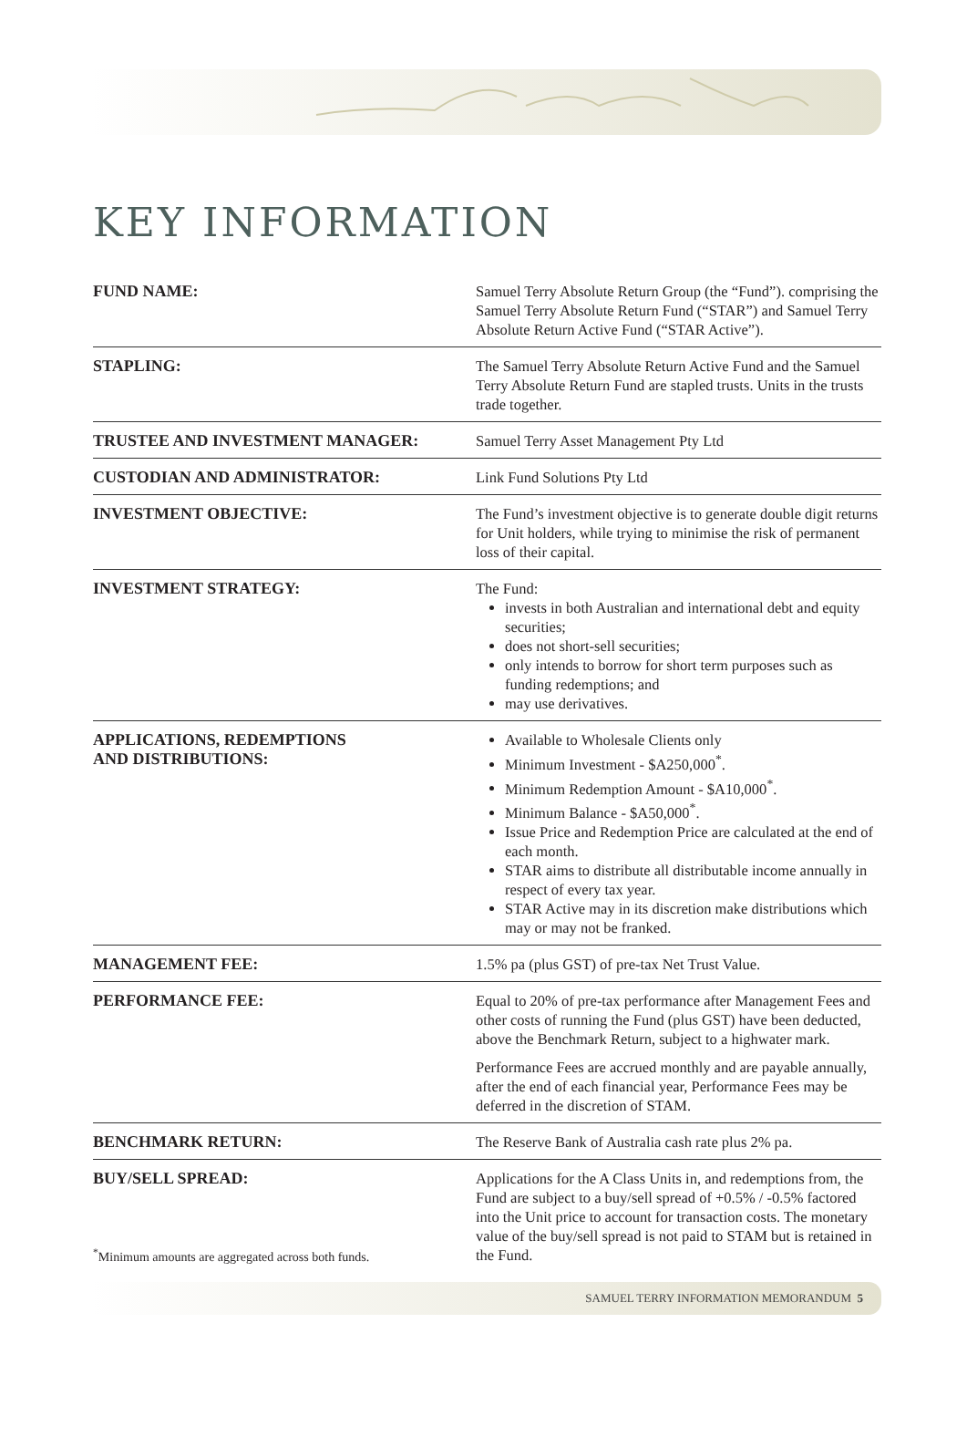KEY INFORMATION
| FUND NAME: | Samuel Terry Absolute Return Group (the “Fund”). comprising the Samuel Terry Absolute Return Fund (“STAR”) and Samuel Terry Absolute Return Active Fund (“STAR Active”). |
| STAPLING: | The Samuel Terry Absolute Return Active Fund and the Samuel Terry Absolute Return Fund are stapled trusts. Units in the trusts trade together. |
| TRUSTEE AND INVESTMENT MANAGER: | Samuel Terry Asset Management Pty Ltd |
| CUSTODIAN AND ADMINISTRATOR: | Link Fund Solutions Pty Ltd |
| INVESTMENT OBJECTIVE: | The Fund’s investment objective is to generate double digit returns for Unit holders, while trying to minimise the risk of permanent loss of their capital. |
| INVESTMENT STRATEGY: | The Fund: invests in both Australian and international debt and equity securities; does not short-sell securities; only intends to borrow for short term purposes such as funding redemptions; and may use derivatives. |
| APPLICATIONS, REDEMPTIONS AND DISTRIBUTIONS: | Available to Wholesale Clients only Minimum Investment - $A250,000<sup>*</sup>. Minimum Redemption Amount - $A10,000<sup>*</sup>. Minimum Balance - $A50,000<sup>*</sup>. Issue Price and Redemption Price are calculated at the end of each month. STAR aims to distribute all distributable income annually in respect of every tax year. STAR Active may in its discretion make distributions which may or may not be franked. |
| MANAGEMENT FEE: | 1.5% pa (plus GST) of pre-tax Net Trust Value. |
| PERFORMANCE FEE: | Equal to 20% of pre-tax performance after Management Fees and other costs of running the Fund (plus GST) have been deducted, above the Benchmark Return, subject to a highwater mark. Performance Fees are accrued monthly and are payable annually, after the end of each financial year, Performance Fees may be deferred in the discretion of STAM. |
| BENCHMARK RETURN: | The Reserve Bank of Australia cash rate plus 2% pa. |
| BUY/SELL SPREAD: <sup>*</sup>Minimum amounts are aggregated across both funds. | Applications for the A Class Units in, and redemptions from, the Fund are subject to a buy/sell spread of +0.5% / -0.5% factored into the Unit price to account for transaction costs. The monetary value of the buy/sell spread is not paid to STAM but is retained in the Fund. |
SAMUEL TERRY INFORMATION MEMORANDUM 5